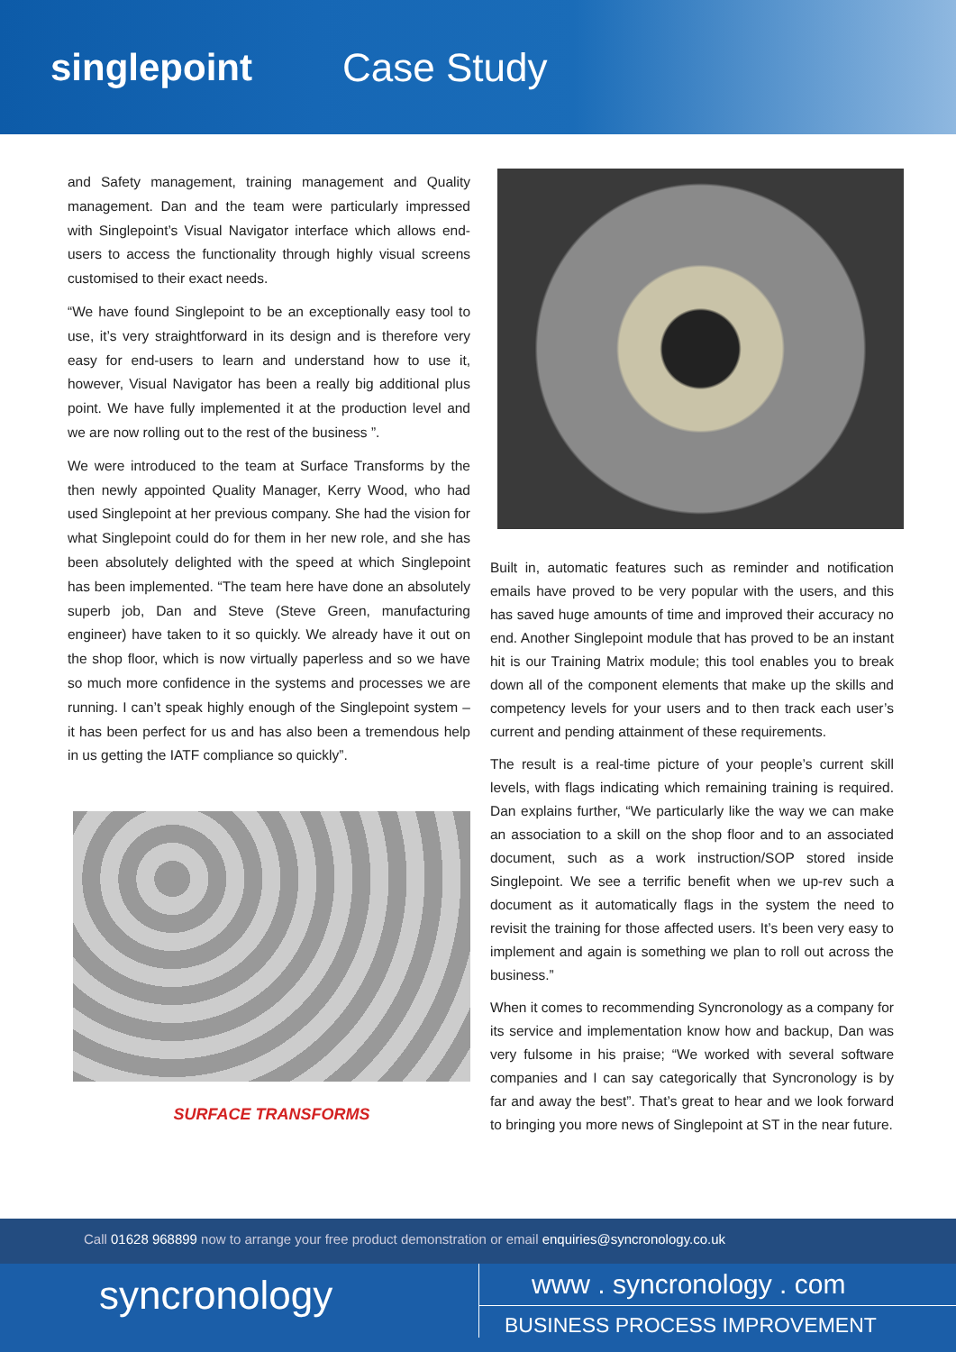singlepoint Case Study
and Safety management, training management and Quality management. Dan and the team were particularly impressed with Singlepoint’s Visual Navigator interface which allows end-users to access the functionality through highly visual screens customised to their exact needs.
“We have found Singlepoint to be an exceptionally easy tool to use, it’s very straightforward in its design and is therefore very easy for end-users to learn and understand how to use it, however, Visual Navigator has been a really big additional plus point. We have fully implemented it at the production level and we are now rolling out to the rest of the business ”.
We were introduced to the team at Surface Transforms by the then newly appointed Quality Manager, Kerry Wood, who had used Singlepoint at her previous company. She had the vision for what Singlepoint could do for them in her new role, and she has been absolutely delighted with the speed at which Singlepoint has been implemented. “The team here have done an absolutely superb job, Dan and Steve (Steve Green, manufacturing engineer) have taken to it so quickly. We already have it out on the shop floor, which is now virtually paperless and so we have so much more confidence in the systems and processes we are running. I can’t speak highly enough of the Singlepoint system – it has been perfect for us and has also been a tremendous help in us getting the IATF compliance so quickly”.
SURFACE TRANSFORMS
Built in, automatic features such as reminder and notification emails have proved to be very popular with the users, and this has saved huge amounts of time and improved their accuracy no end. Another Singlepoint module that has proved to be an instant hit is our Training Matrix module; this tool enables you to break down all of the component elements that make up the skills and competency levels for your users and to then track each user’s current and pending attainment of these requirements.
The result is a real-time picture of your people’s current skill levels, with flags indicating which remaining training is required. Dan explains further, “We particularly like the way we can make an association to a skill on the shop floor and to an associated document, such as a work instruction/SOP stored inside Singlepoint. We see a terrific benefit when we up-rev such a document as it automatically flags in the system the need to revisit the training for those affected users. It’s been very easy to implement and again is something we plan to roll out across the business.”
When it comes to recommending Syncronology as a company for its service and implementation know how and backup, Dan was very fulsome in his praise; “We worked with several software companies and I can say categorically that Syncronology is by far and away the best”. That’s great to hear and we look forward to bringing you more news of Singlepoint at ST in the near future.
Call 01628 968899 now to arrange your free product demonstration or email enquiries@syncronology.co.uk
syncronology
www . syncronology . com
BUSINESS PROCESS IMPROVEMENT